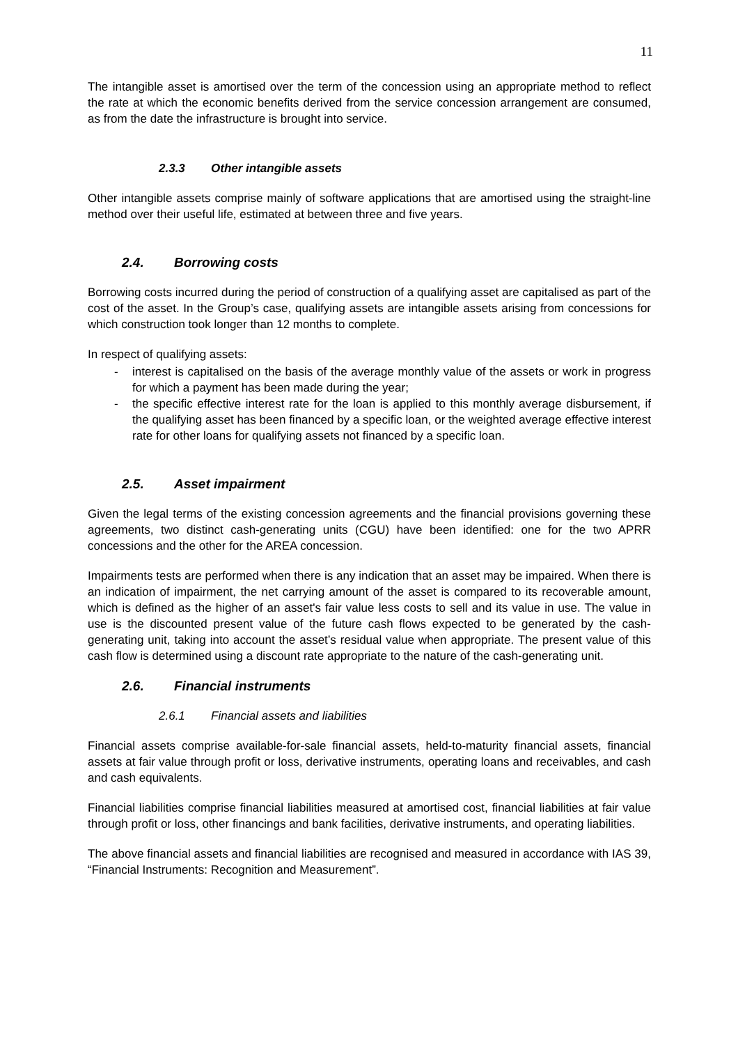11
The intangible asset is amortised over the term of the concession using an appropriate method to reflect the rate at which the economic benefits derived from the service concession arrangement are consumed, as from the date the infrastructure is brought into service.
2.3.3 Other intangible assets
Other intangible assets comprise mainly of software applications that are amortised using the straight-line method over their useful life, estimated at between three and five years.
2.4. Borrowing costs
Borrowing costs incurred during the period of construction of a qualifying asset are capitalised as part of the cost of the asset. In the Group’s case, qualifying assets are intangible assets arising from concessions for which construction took longer than 12 months to complete.
In respect of qualifying assets:
- interest is capitalised on the basis of the average monthly value of the assets or work in progress for which a payment has been made during the year;
- the specific effective interest rate for the loan is applied to this monthly average disbursement, if the qualifying asset has been financed by a specific loan, or the weighted average effective interest rate for other loans for qualifying assets not financed by a specific loan.
2.5. Asset impairment
Given the legal terms of the existing concession agreements and the financial provisions governing these agreements, two distinct cash-generating units (CGU) have been identified: one for the two APRR concessions and the other for the AREA concession.
Impairments tests are performed when there is any indication that an asset may be impaired. When there is an indication of impairment, the net carrying amount of the asset is compared to its recoverable amount, which is defined as the higher of an asset's fair value less costs to sell and its value in use. The value in use is the discounted present value of the future cash flows expected to be generated by the cash-generating unit, taking into account the asset’s residual value when appropriate. The present value of this cash flow is determined using a discount rate appropriate to the nature of the cash-generating unit.
2.6. Financial instruments
2.6.1 Financial assets and liabilities
Financial assets comprise available-for-sale financial assets, held-to-maturity financial assets, financial assets at fair value through profit or loss, derivative instruments, operating loans and receivables, and cash and cash equivalents.
Financial liabilities comprise financial liabilities measured at amortised cost, financial liabilities at fair value through profit or loss, other financings and bank facilities, derivative instruments, and operating liabilities.
The above financial assets and financial liabilities are recognised and measured in accordance with IAS 39, “Financial Instruments: Recognition and Measurement”.